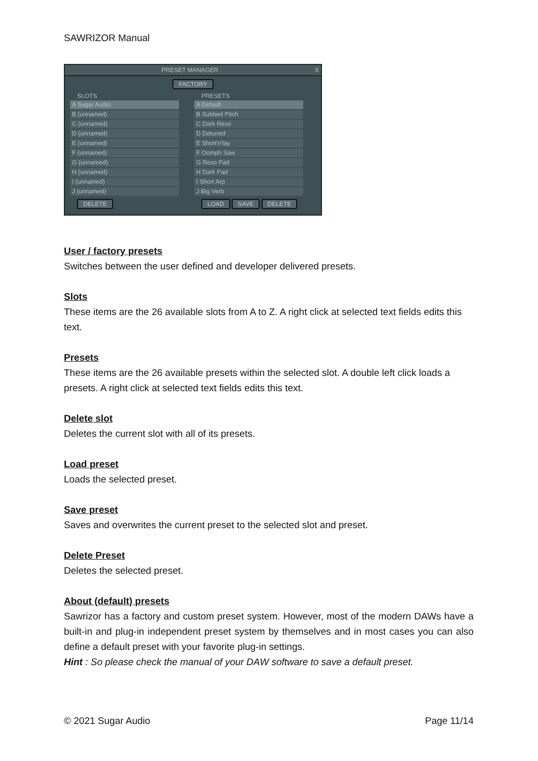SAWRIZOR Manual
PRESET MANAGER X
FACTORY
SLOTS
A Sugar Audio
B (unnamed)
C (unnamed)
D (unnamed)
E (unnamed)
F (unnamed)
G (unnamed)
H (unnamed)
I (unnamed)
J (unnamed)
DELETE
PRESETS
A Default
B Subbed Pitch
C Dark Reso
D Detuned
E Short'n'lay
F Oomph Saw
G Reso Pad
H Dark Pad
I Short Arp
J Big Verb
LOAD SAVE DELETE
User / factory presets
Switches between the user defined and developer delivered presets.
Slots
These items are the 26 available slots from A to Z. A right click at selected text fields edits this text.
Presets
These items are the 26 available presets within the selected slot. A double left click loads a presets. A right click at selected text fields edits this text.
Delete slot
Deletes the current slot with all of its presets.
Load preset
Loads the selected preset.
Save preset
Saves and overwrites the current preset to the selected slot and preset.
Delete Preset
Deletes the selected preset.
About (default) presets
Sawrizor has a factory and custom preset system. However, most of the modern DAWs have a built-in and plug-in independent preset system by themselves and in most cases you can also define a default preset with your favorite plug-in settings.
Hint : So please check the manual of your DAW software to save a default preset.
© 2021 Sugar Audio Page 11/14